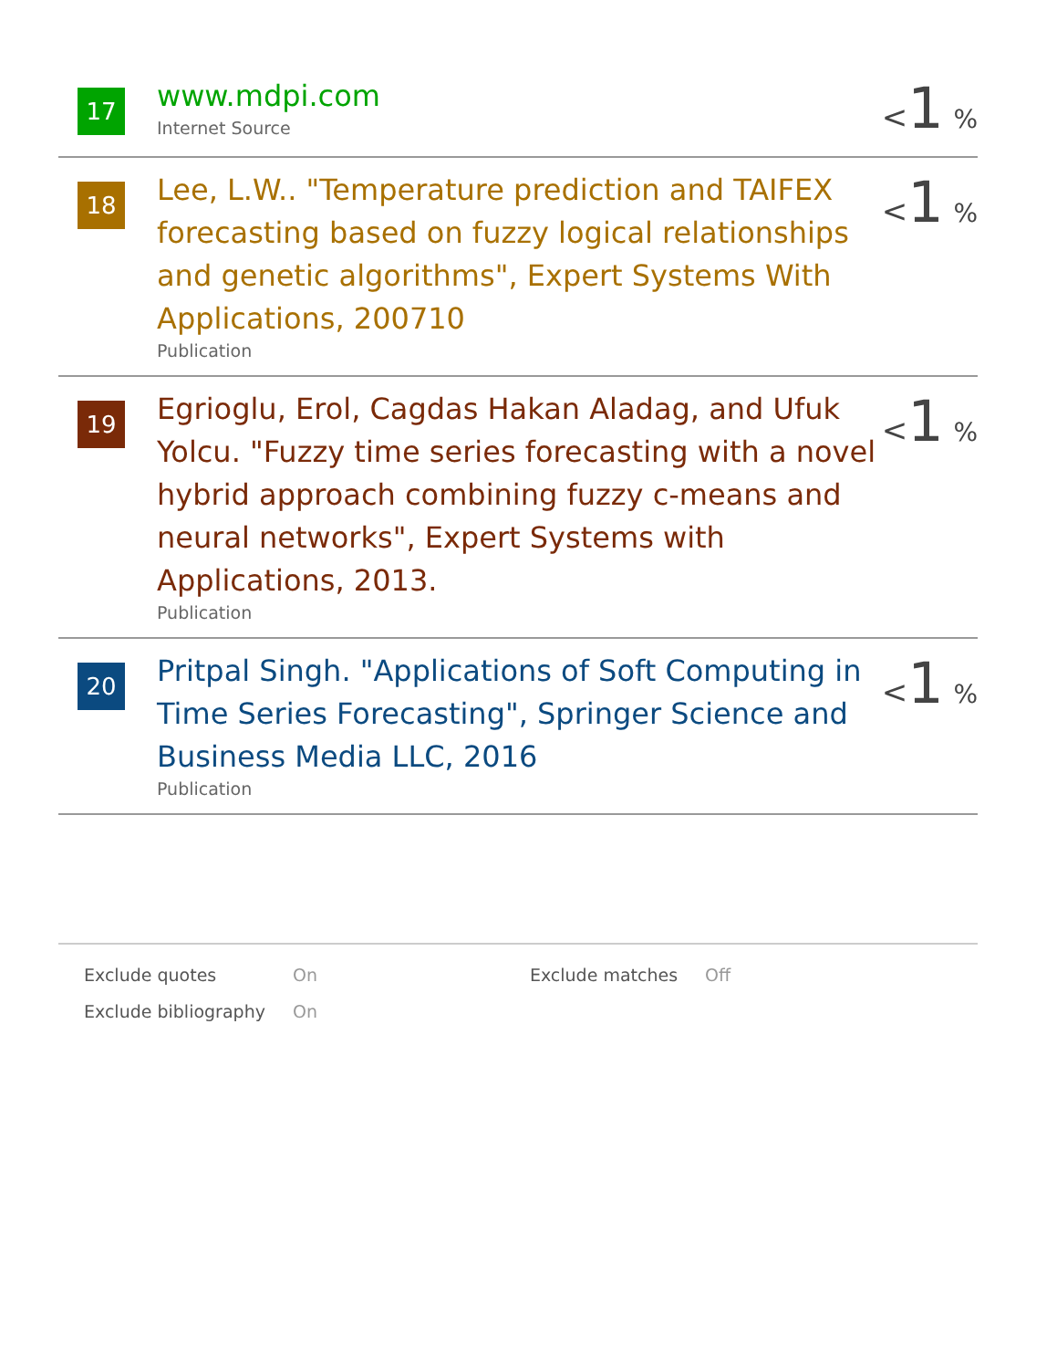17
www.mdpi.com
Internet Source
<1 %
18
Lee, L.W.. "Temperature prediction and TAIFEX forecasting based on fuzzy logical relationships and genetic algorithms", Expert Systems With Applications, 200710
Publication
<1 %
19
Egrioglu, Erol, Cagdas Hakan Aladag, and Ufuk Yolcu. "Fuzzy time series forecasting with a novel hybrid approach combining fuzzy c-means and neural networks", Expert Systems with Applications, 2013.
Publication
<1 %
20
Pritpal Singh. "Applications of Soft Computing in Time Series Forecasting", Springer Science and Business Media LLC, 2016
Publication
<1 %
| Exclude quotes | On | Exclude matches | Off |
| Exclude bibliography | On | | |